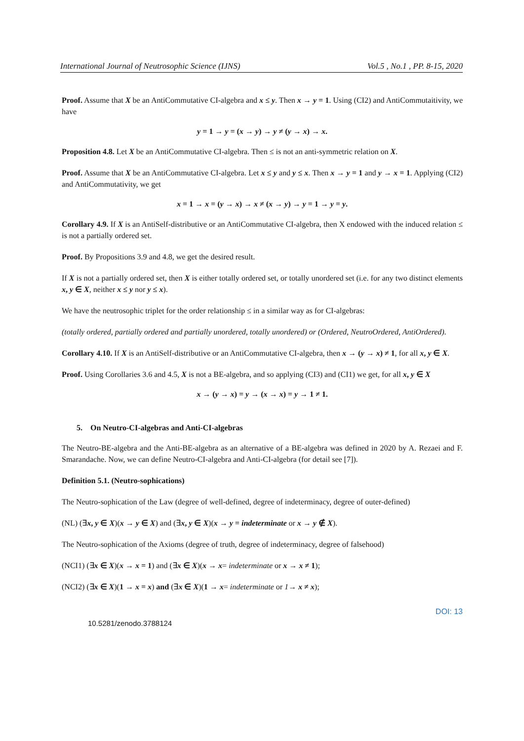International Journal of Neutrosophic Science (IJNS) Vol.5 , No.1 , PP. 8-15, 2020
Proof. Assume that X be an AntiCommutative CI-algebra and x ≤ y. Then x → y = 1. Using (CI2) and AntiCommutaitivity, we have
y = 1 → y = (x → y) → y ≠ (y → x) → x.
Proposition 4.8. Let X be an AntiCommutative CI-algebra. Then ≤ is not an anti-symmetric relation on X.
Proof. Assume that X be an AntiCommutative CI-algebra. Let x ≤ y and y ≤ x. Then x → y = 1 and y → x = 1. Applying (CI2) and AntiCommutativity, we get
x = 1 → x = (y → x) → x ≠ (x → y) → y = 1 → y = y.
Corollary 4.9. If X is an AntiSelf-distributive or an AntiCommutative CI-algebra, then X endowed with the induced relation ≤ is not a partially ordered set.
Proof. By Propositions 3.9 and 4.8, we get the desired result.
If X is not a partially ordered set, then X is either totally ordered set, or totally unordered set (i.e. for any two distinct elements x, y ∈ X, neither x ≤ y nor y ≤ x).
We have the neutrosophic triplet for the order relationship ≤ in a similar way as for CI-algebras:
(totally ordered, partially ordered and partially unordered, totally unordered) or (Ordered, NeutroOrdered, AntiOrdered).
Corollary 4.10. If X is an AntiSelf-distributive or an AntiCommutative CI-algebra, then x → (y → x) ≠ 1, for all x, y ∈ X.
Proof. Using Corollaries 3.6 and 4.5, X is not a BE-algebra, and so applying (CI3) and (CI1) we get, for all x, y ∈ X
x → (y → x) = y → (x → x) = y → 1 ≠ 1.
5. On Neutro-CI-algebras and Anti-CI-algebras
The Neutro-BE-algebra and the Anti-BE-algebra as an alternative of a BE-algebra was defined in 2020 by A. Rezaei and F. Smarandache. Now, we can define Neutro-CI-algebra and Anti-CI-algebra (for detail see [7]).
Definition 5.1. (Neutro-sophications)
The Neutro-sophication of the Law (degree of well-defined, degree of indeterminacy, degree of outer-defined)
(NL) (∃x, y ∈ X)(x → y ∈ X) and (∃x, y ∈ X)(x → y = indeterminate or x → y ∉ X).
The Neutro-sophication of the Axioms (degree of truth, degree of indeterminacy, degree of falsehood)
(NCI1) (∃x ∈ X)(x → x = 1) and (∃x ∈ X)(x → x= indeterminate or x → x ≠ 1);
(NCI2) (∃x ∈ X)(1 → x = x) and (∃x ∈ X)(1 → x= indeterminate or 1→ x ≠ x);
DOI: 13
10.5281/zenodo.3788124